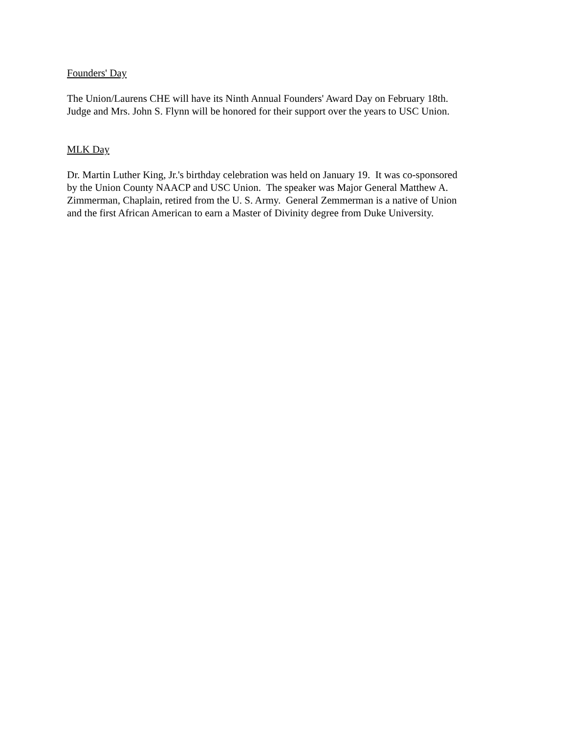Founders' Day
The Union/Laurens CHE will have its Ninth Annual Founders' Award Day on February 18th.
Judge and Mrs. John S. Flynn will be honored for their support over the years to USC Union.
MLK Day
Dr. Martin Luther King, Jr.'s birthday celebration was held on January 19. It was co-sponsored
by the Union County NAACP and USC Union. The speaker was Major General Matthew A.
Zimmerman, Chaplain, retired from the U. S. Army. General Zemmerman is a native of Union
and the first African American to earn a Master of Divinity degree from Duke University.